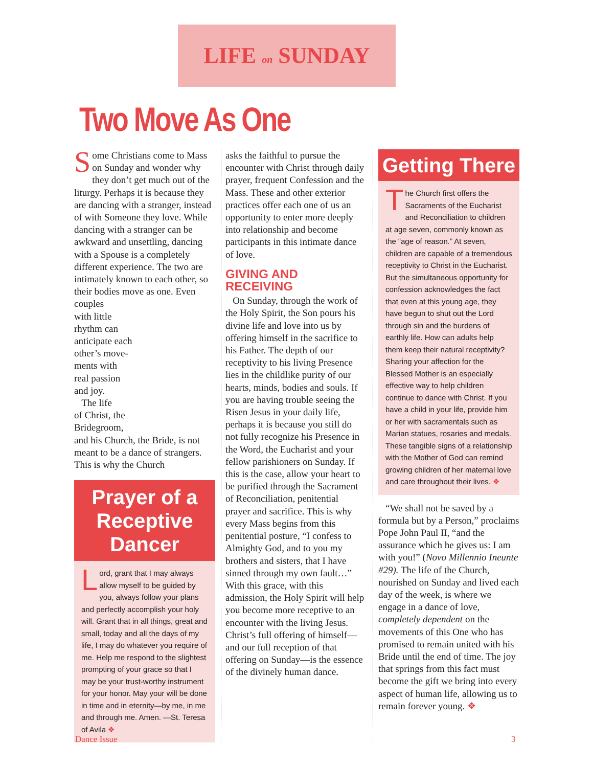LIFE on SUNDAY
Two Move As One
Some Christians come to Mass on Sunday and wonder why they don’t get much out of the liturgy. Perhaps it is because they are dancing with a stranger, instead of with Someone they love. While dancing with a stranger can be awkward and unsettling, dancing with a Spouse is a completely different experience. The two are intimately known to each other, so their bodies move as one. Even couples
with little
rhythm can
anticipate each
other’s move-
ments with
real passion
and joy.
The life
of Christ, the
Bridegroom,
and his Church, the Bride, is not meant to be a dance of strangers. This is why the Church
Prayer of a
Receptive Dancer
Lord, grant that I may always allow myself to be guided by you, always follow your plans and perfectly accomplish your holy will. Grant that in all things, great and small, today and all the days of my life, I may do whatever you require of me. Help me respond to the slightest prompting of your grace so that I may be your trust-worthy instrument for your honor. May your will be done in time and in eternity—by me, in me and through me. Amen. —St. Teresa of Avila ❖
asks the faithful to pursue the encounter with Christ through daily prayer, frequent Confession and the Mass. These and other exterior practices offer each one of us an opportunity to enter more deeply into relationship and become participants in this intimate dance of love.
GIVING AND RECEIVING
On Sunday, through the work of the Holy Spirit, the Son pours his divine life and love into us by offering himself in the sacrifice to his Father. The depth of our receptivity to his living Presence lies in the childlike purity of our hearts, minds, bodies and souls. If you are having trouble seeing the Risen Jesus in your daily life, perhaps it is because you still do not fully recognize his Presence in the Word, the Eucharist and your fellow parishioners on Sunday. If this is the case, allow your heart to be purified through the Sacrament of Reconciliation, penitential prayer and sacrifice. This is why every Mass begins from this penitential posture, “I confess to Almighty God, and to you my brothers and sisters, that I have sinned through my own fault…” With this grace, with this admission, the Holy Spirit will help you become more receptive to an encounter with the living Jesus. Christ’s full offering of himself—and our full reception of that offering on Sunday—is the essence of the divinely human dance.
Getting There
The Church first offers the Sacraments of the Eucharist and Reconciliation to children at age seven, commonly known as the “age of reason.” At seven, children are capable of a tremendous receptivity to Christ in the Eucharist. But the simultaneous opportunity for confession acknowledges the fact that even at this young age, they have begun to shut out the Lord through sin and the burdens of earthly life. How can adults help them keep their natural receptivity? Sharing your affection for the Blessed Mother is an especially effective way to help children continue to dance with Christ. If you have a child in your life, provide him or her with sacramentals such as Marian statues, rosaries and medals. These tangible signs of a relationship with the Mother of God can remind growing children of her maternal love and care throughout their lives. ❖
“We shall not be saved by a formula but by a Person,” proclaims Pope John Paul II, “and the assurance which he gives us: I am with you!” (Novo Millennio Ineunte #29). The life of the Church, nourished on Sunday and lived each day of the week, is where we engage in a dance of love, completely dependent on the movements of this One who has promised to remain united with his Bride until the end of time. The joy that springs from this fact must become the gift we bring into every aspect of human life, allowing us to remain forever young. ❖
Dance Issue 3